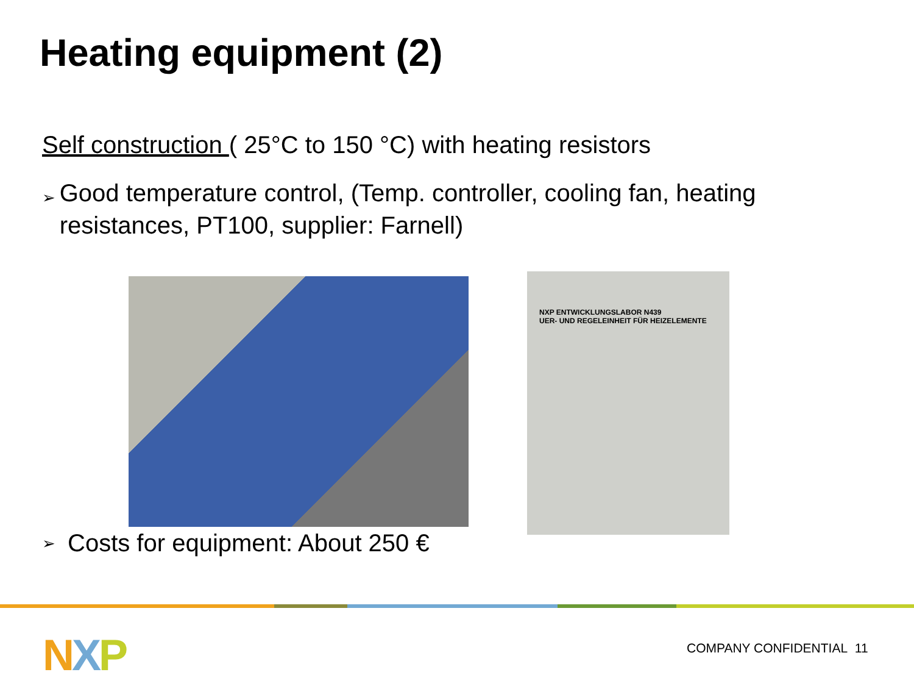Heating equipment (2)
Self construction ( 25°C to 150 °C) with heating resistors
➢ Good temperature control, (Temp. controller, cooling fan, heating resistances, PT100, supplier: Farnell)
NXP ENTWICKLUNGSLABOR N439
UER- UND REGELEINHEIT FÜR HEIZELEMENTE
➢ Costs for equipment: About 250 €
NXP COMPANY CONFIDENTIAL 11